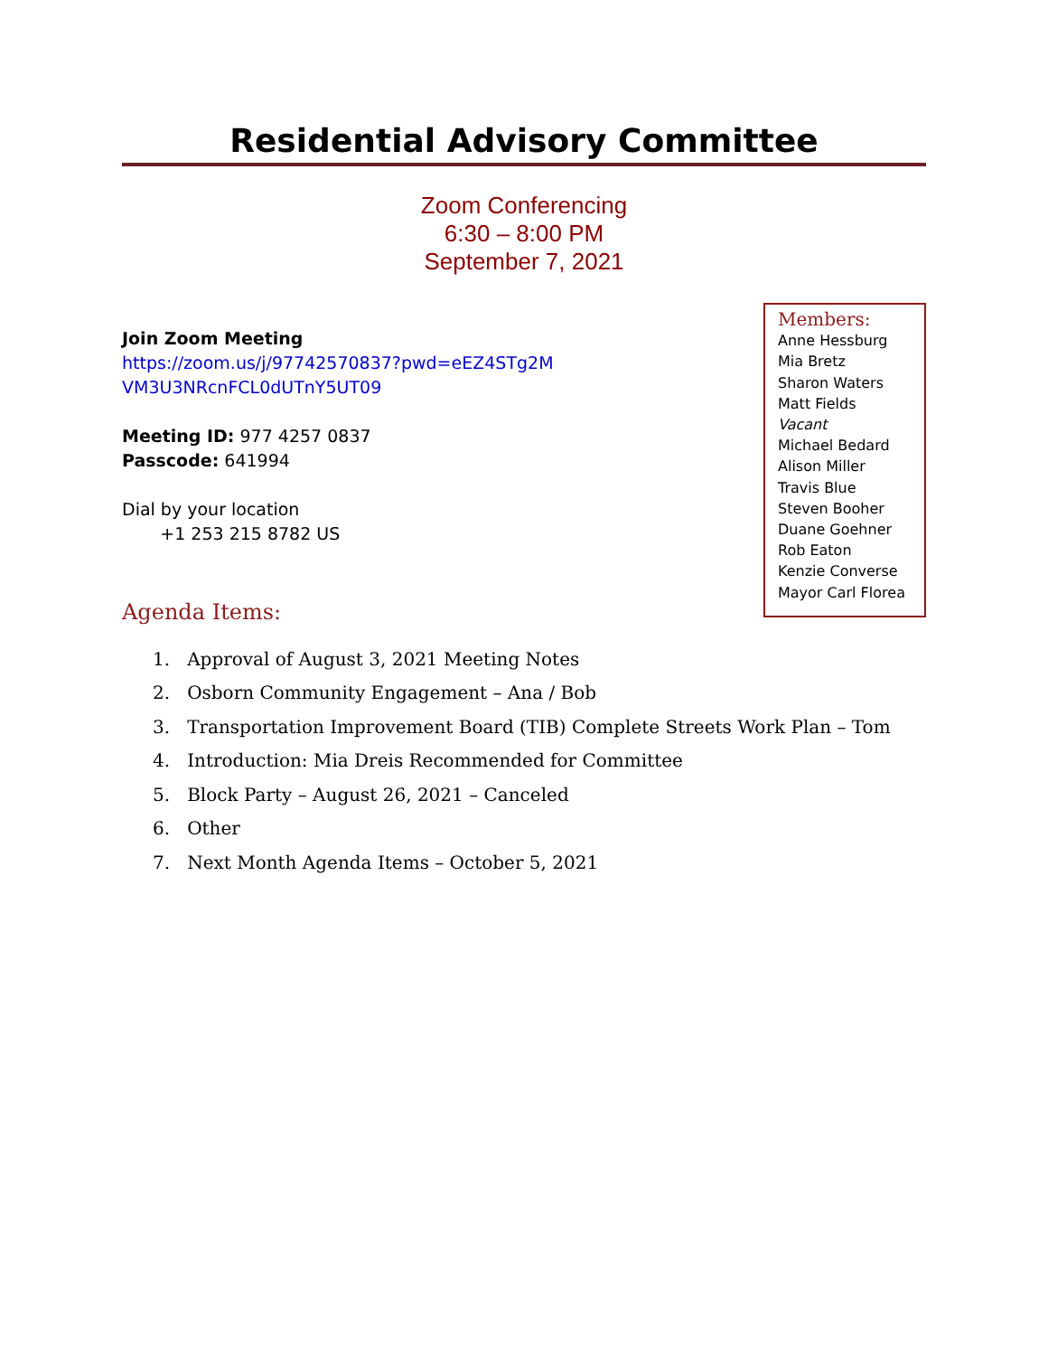Residential Advisory Committee
Zoom Conferencing
6:30 – 8:00 PM
September 7, 2021
Join Zoom Meeting
https://zoom.us/j/97742570837?pwd=eEZ4STg2M
VM3U3NRcnFCL0dUTnY5UT09
Meeting ID: 977 4257 0837
Passcode: 641994
Dial by your location
+1 253 215 8782 US
Members:
Anne Hessburg
Mia Bretz
Sharon Waters
Matt Fields
Vacant
Michael Bedard
Alison Miller
Travis Blue
Steven Booher
Duane Goehner
Rob Eaton
Kenzie Converse
Mayor Carl Florea
Agenda Items:
1. Approval of August 3, 2021 Meeting Notes
2. Osborn Community Engagement – Ana / Bob
3. Transportation Improvement Board (TIB) Complete Streets Work Plan – Tom
4. Introduction: Mia Dreis Recommended for Committee
5. Block Party – August 26, 2021 – Canceled
6. Other
7. Next Month Agenda Items – October 5, 2021